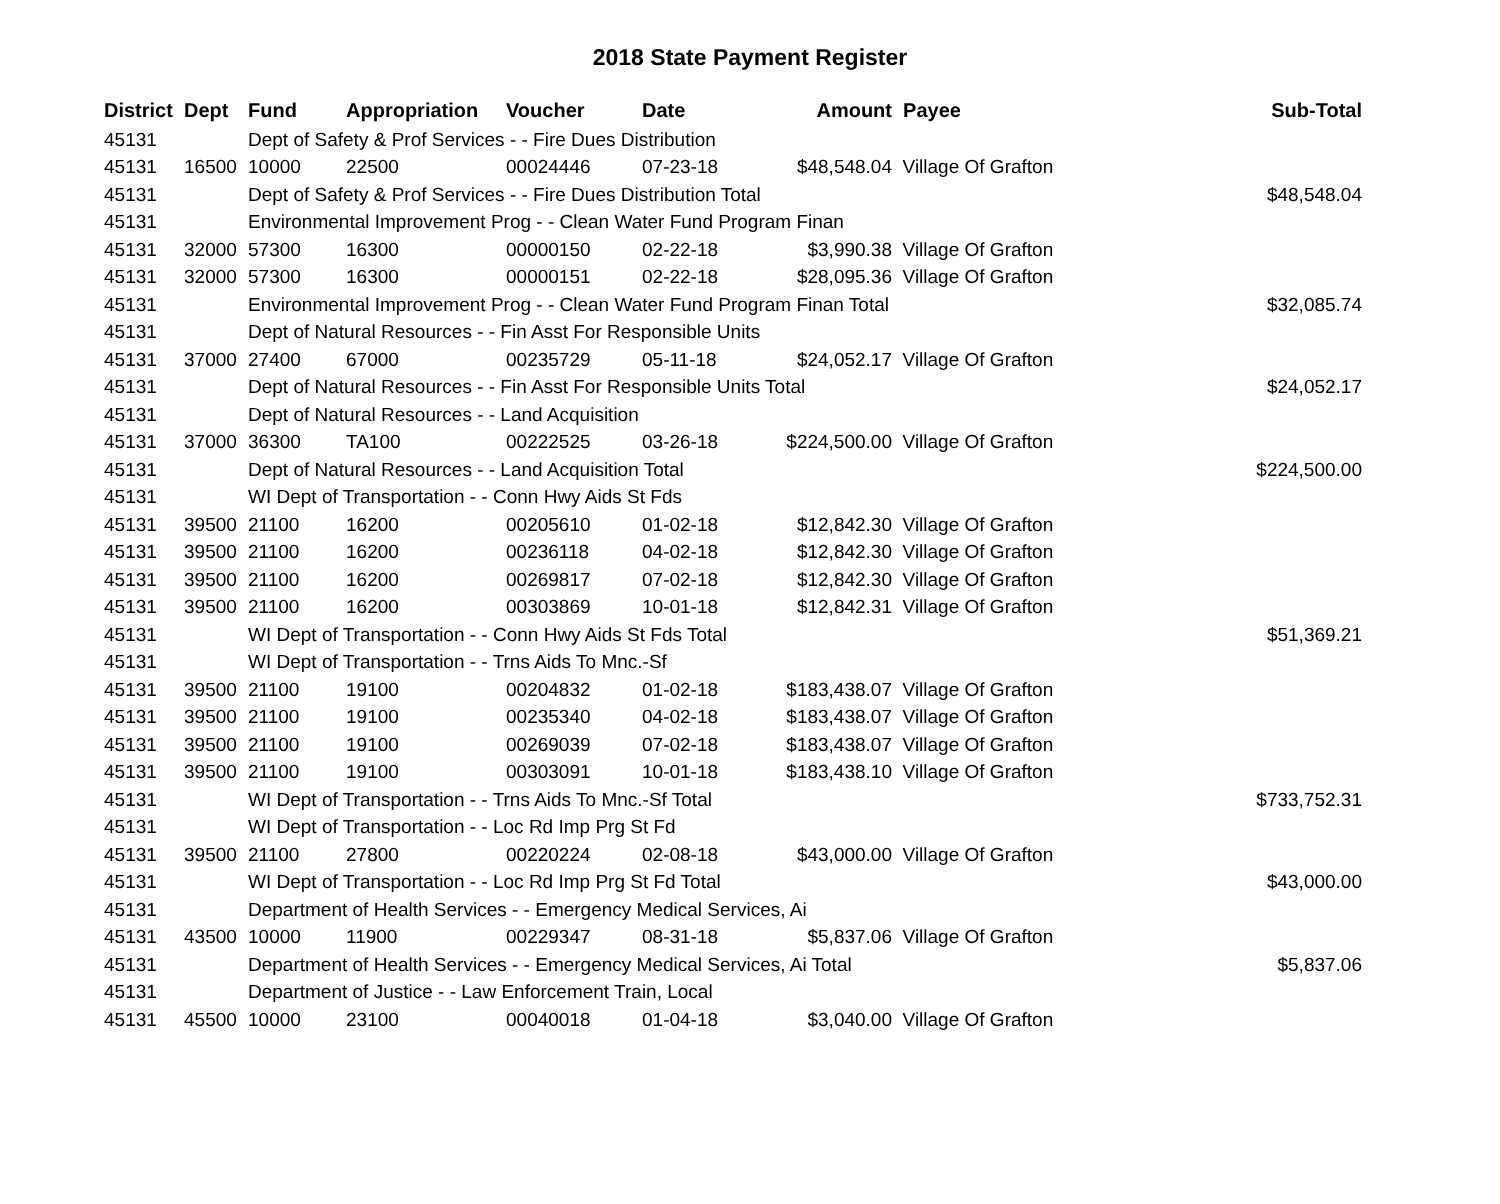2018 State Payment Register
| District | Dept | Fund | Appropriation | Voucher | Date | Amount | Payee | Sub-Total |
| --- | --- | --- | --- | --- | --- | --- | --- | --- |
| 45131 | | Dept of Safety & Prof Services - - Fire Dues Distribution | | | | | | |
| 45131 | 16500 | 10000 | 22500 | 00024446 | 07-23-18 | $48,548.04 | Village Of Grafton | |
| 45131 | | Dept of Safety & Prof Services - - Fire Dues Distribution Total | | | | | | $48,548.04 |
| 45131 | | Environmental Improvement Prog - - Clean Water Fund Program Finan | | | | | | |
| 45131 | 32000 | 57300 | 16300 | 00000150 | 02-22-18 | $3,990.38 | Village Of Grafton | |
| 45131 | 32000 | 57300 | 16300 | 00000151 | 02-22-18 | $28,095.36 | Village Of Grafton | |
| 45131 | | Environmental Improvement Prog - - Clean Water Fund Program Finan Total | | | | | | $32,085.74 |
| 45131 | | Dept of Natural Resources - - Fin Asst For Responsible Units | | | | | | |
| 45131 | 37000 | 27400 | 67000 | 00235729 | 05-11-18 | $24,052.17 | Village Of Grafton | |
| 45131 | | Dept of Natural Resources - - Fin Asst For Responsible Units Total | | | | | | $24,052.17 |
| 45131 | | Dept of Natural Resources - - Land Acquisition | | | | | | |
| 45131 | 37000 | 36300 | TA100 | 00222525 | 03-26-18 | $224,500.00 | Village Of Grafton | |
| 45131 | | Dept of Natural Resources - - Land Acquisition Total | | | | | | $224,500.00 |
| 45131 | | WI Dept of Transportation - - Conn Hwy Aids St Fds | | | | | | |
| 45131 | 39500 | 21100 | 16200 | 00205610 | 01-02-18 | $12,842.30 | Village Of Grafton | |
| 45131 | 39500 | 21100 | 16200 | 00236118 | 04-02-18 | $12,842.30 | Village Of Grafton | |
| 45131 | 39500 | 21100 | 16200 | 00269817 | 07-02-18 | $12,842.30 | Village Of Grafton | |
| 45131 | 39500 | 21100 | 16200 | 00303869 | 10-01-18 | $12,842.31 | Village Of Grafton | |
| 45131 | | WI Dept of Transportation - - Conn Hwy Aids St Fds Total | | | | | | $51,369.21 |
| 45131 | | WI Dept of Transportation - - Trns Aids To Mnc.-Sf | | | | | | |
| 45131 | 39500 | 21100 | 19100 | 00204832 | 01-02-18 | $183,438.07 | Village Of Grafton | |
| 45131 | 39500 | 21100 | 19100 | 00235340 | 04-02-18 | $183,438.07 | Village Of Grafton | |
| 45131 | 39500 | 21100 | 19100 | 00269039 | 07-02-18 | $183,438.07 | Village Of Grafton | |
| 45131 | 39500 | 21100 | 19100 | 00303091 | 10-01-18 | $183,438.10 | Village Of Grafton | |
| 45131 | | WI Dept of Transportation - - Trns Aids To Mnc.-Sf Total | | | | | | $733,752.31 |
| 45131 | | WI Dept of Transportation - - Loc Rd Imp Prg St Fd | | | | | | |
| 45131 | 39500 | 21100 | 27800 | 00220224 | 02-08-18 | $43,000.00 | Village Of Grafton | |
| 45131 | | WI Dept of Transportation - - Loc Rd Imp Prg St Fd Total | | | | | | $43,000.00 |
| 45131 | | Department of Health Services - - Emergency Medical Services, Ai | | | | | | |
| 45131 | 43500 | 10000 | 11900 | 00229347 | 08-31-18 | $5,837.06 | Village Of Grafton | |
| 45131 | | Department of Health Services - - Emergency Medical Services, Ai Total | | | | | | $5,837.06 |
| 45131 | | Department of Justice - - Law Enforcement Train, Local | | | | | | |
| 45131 | 45500 | 10000 | 23100 | 00040018 | 01-04-18 | $3,040.00 | Village Of Grafton | |